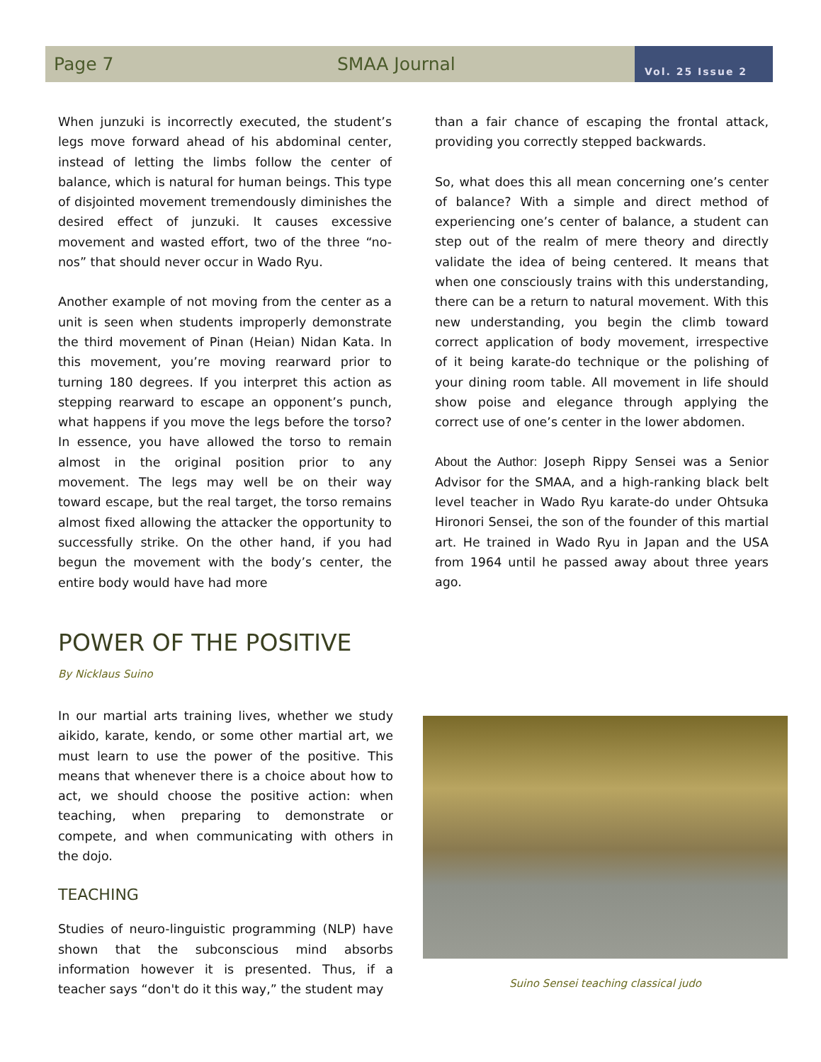Page 7 SMAA Journal Vol. 25 Issue 2
When junzuki is incorrectly executed, the student’s legs move forward ahead of his abdominal center, instead of letting the limbs follow the center of balance, which is natural for human beings. This type of disjointed movement tremendously diminishes the desired effect of junzuki. It causes excessive movement and wasted effort, two of the three “no-nos” that should never occur in Wado Ryu.
Another example of not moving from the center as a unit is seen when students improperly demonstrate the third movement of Pinan (Heian) Nidan Kata. In this movement, you’re moving rearward prior to turning 180 degrees. If you interpret this action as stepping rearward to escape an opponent’s punch, what happens if you move the legs before the torso? In essence, you have allowed the torso to remain almost in the original position prior to any movement. The legs may well be on their way toward escape, but the real target, the torso remains almost fixed allowing the attacker the opportunity to successfully strike. On the other hand, if you had begun the movement with the body’s center, the entire body would have had more
than a fair chance of escaping the frontal attack, providing you correctly stepped backwards.
So, what does this all mean concerning one’s center of balance? With a simple and direct method of experiencing one’s center of balance, a student can step out of the realm of mere theory and directly validate the idea of being centered. It means that when one consciously trains with this understanding, there can be a return to natural movement. With this new understanding, you begin the climb toward correct application of body movement, irrespective of it being karate-do technique or the polishing of your dining room table. All movement in life should show poise and elegance through applying the correct use of one’s center in the lower abdomen.
About the Author: Joseph Rippy Sensei was a Senior Advisor for the SMAA, and a high-ranking black belt level teacher in Wado Ryu karate-do under Ohtsuka Hironori Sensei, the son of the founder of this martial art. He trained in Wado Ryu in Japan and the USA from 1964 until he passed away about three years ago.
POWER OF THE POSITIVE
By Nicklaus Suino
In our martial arts training lives, whether we study aikido, karate, kendo, or some other martial art, we must learn to use the power of the positive. This means that whenever there is a choice about how to act, we should choose the positive action: when teaching, when preparing to demonstrate or compete, and when communicating with others in the dojo.
TEACHING
Studies of neuro-linguistic programming (NLP) have shown that the subconscious mind absorbs information however it is presented. Thus, if a teacher says “don't do it this way,” the student may
Suino Sensei teaching classical judo